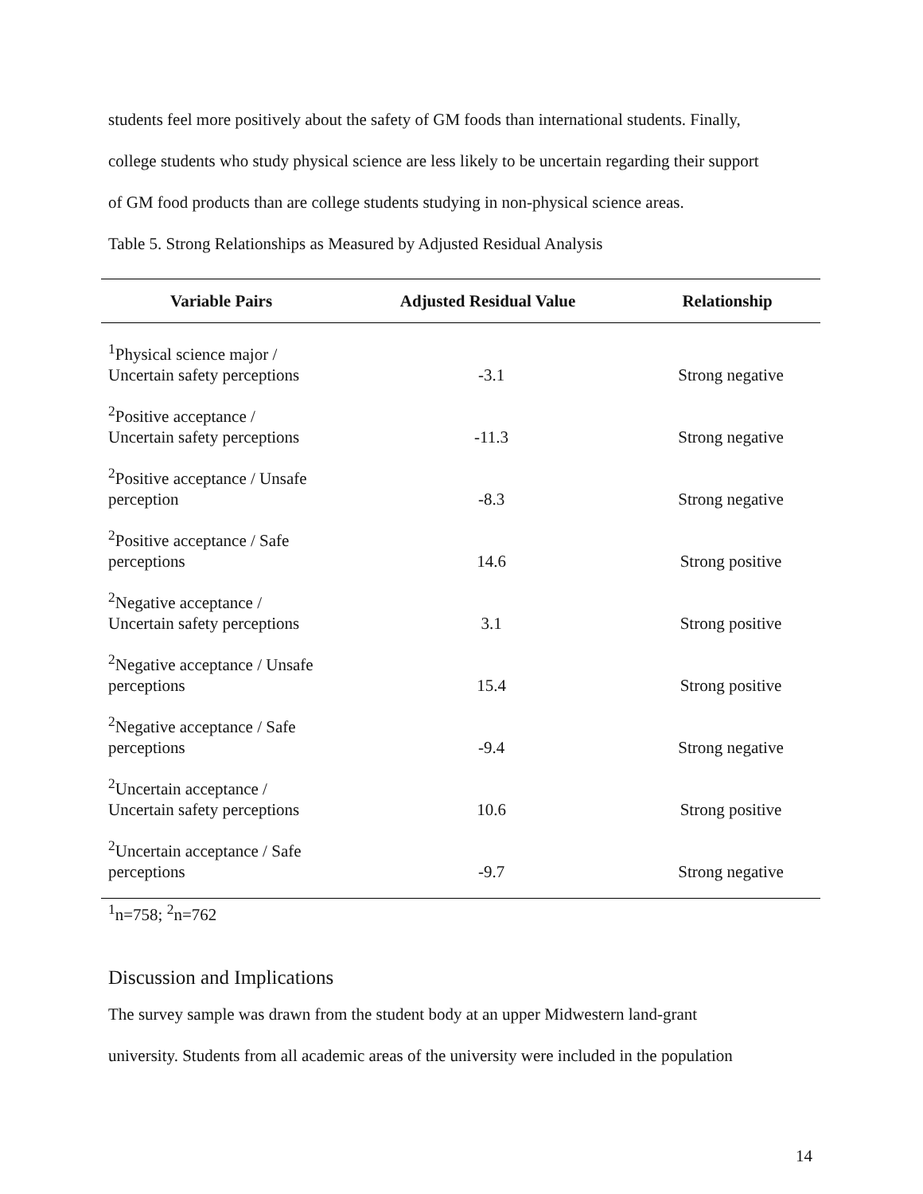students feel more positively about the safety of GM foods than international students. Finally,
college students who study physical science are less likely to be uncertain regarding their support
of GM food products than are college students studying in non-physical science areas.
Table 5. Strong Relationships as Measured by Adjusted Residual Analysis
| Variable Pairs | Adjusted Residual Value | Relationship |
| --- | --- | --- |
| <sup>1</sup> Physical science major / Uncertain safety perceptions | -3.1 | Strong negative |
| <sup>2</sup> Positive acceptance / Uncertain safety perceptions | -11.3 | Strong negative |
| <sup>2</sup> Positive acceptance / Unsafe perception | -8.3 | Strong negative |
| <sup>2</sup> Positive acceptance / Safe perceptions | 14.6 | Strong positive |
| <sup>2</sup> Negative acceptance / Uncertain safety perceptions | 3.1 | Strong positive |
| <sup>2</sup> Negative acceptance / Unsafe perceptions | 15.4 | Strong positive |
| <sup>2</sup> Negative acceptance / Safe perceptions | -9.4 | Strong negative |
| <sup>2</sup> Uncertain acceptance / Uncertain safety perceptions | 10.6 | Strong positive |
| <sup>2</sup> Uncertain acceptance / Safe perceptions | -9.7 | Strong negative |
<sup>1</sup> n=758; <sup>2</sup>n=762
Discussion and Implications
The survey sample was drawn from the student body at an upper Midwestern land-grant
university. Students from all academic areas of the university were included in the population
14